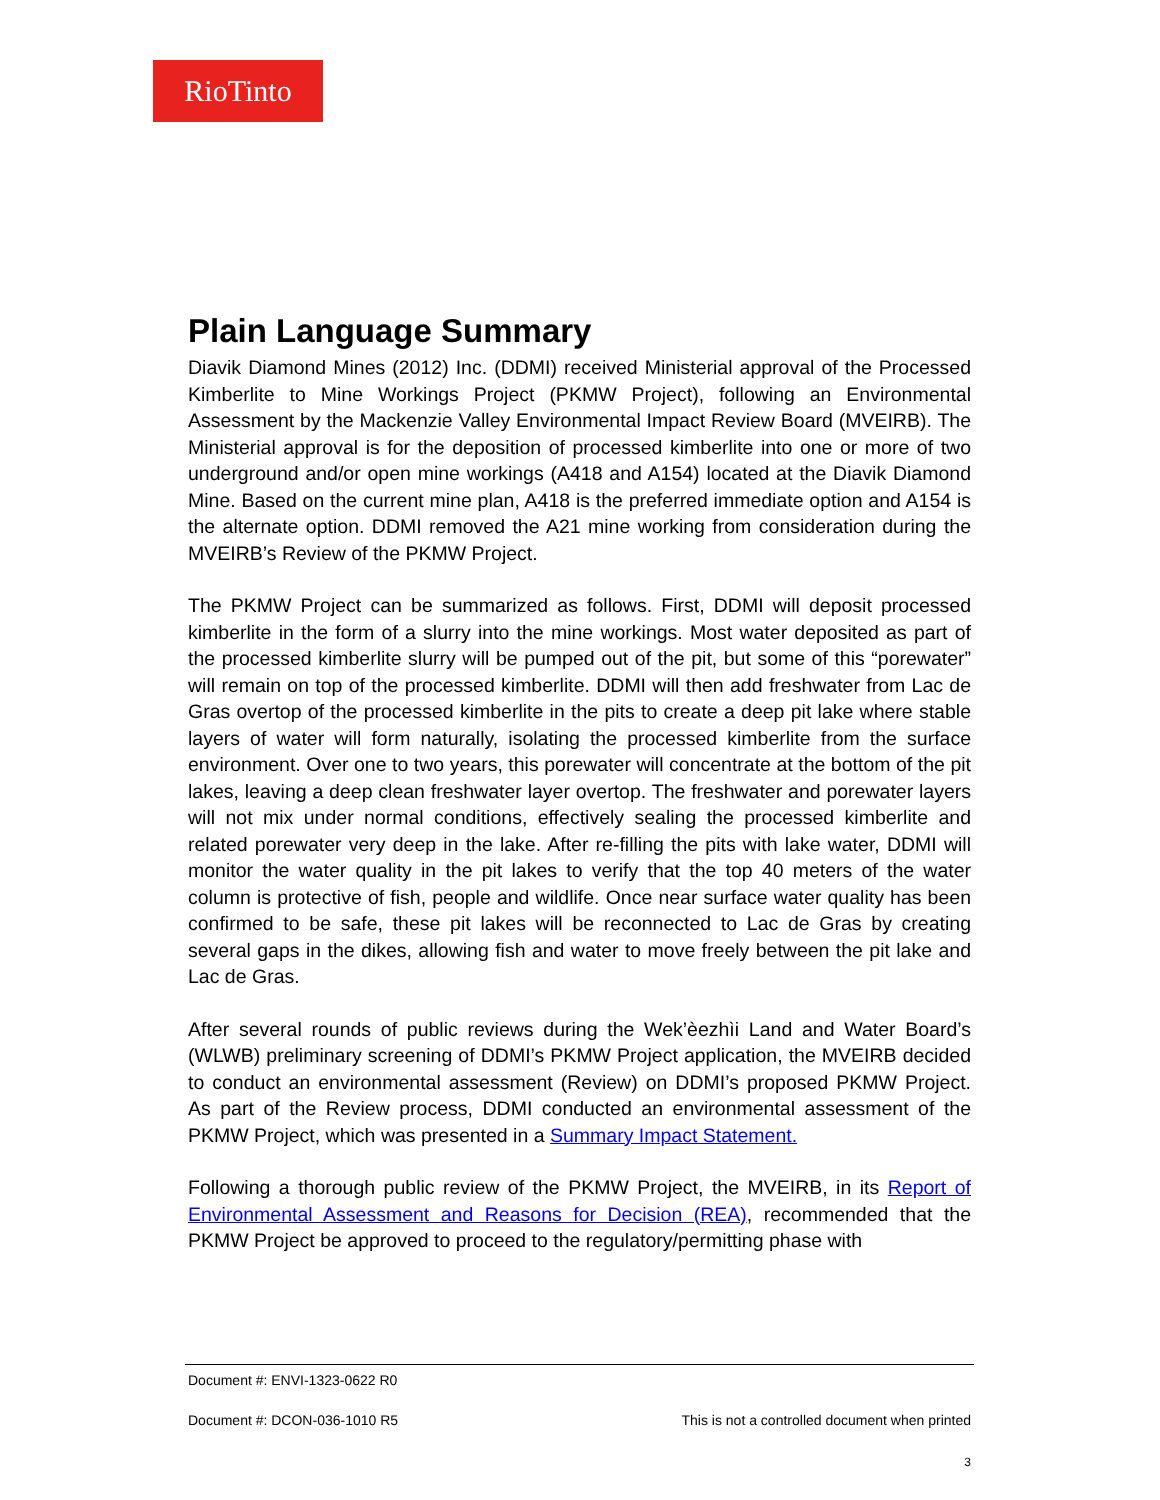RioTinto
Plain Language Summary
Diavik Diamond Mines (2012) Inc. (DDMI) received Ministerial approval of the Processed Kimberlite to Mine Workings Project (PKMW Project), following an Environmental Assessment by the Mackenzie Valley Environmental Impact Review Board (MVEIRB). The Ministerial approval is for the deposition of processed kimberlite into one or more of two underground and/or open mine workings (A418 and A154) located at the Diavik Diamond Mine. Based on the current mine plan, A418 is the preferred immediate option and A154 is the alternate option. DDMI removed the A21 mine working from consideration during the MVEIRB’s Review of the PKMW Project.
The PKMW Project can be summarized as follows. First, DDMI will deposit processed kimberlite in the form of a slurry into the mine workings. Most water deposited as part of the processed kimberlite slurry will be pumped out of the pit, but some of this “porewater” will remain on top of the processed kimberlite. DDMI will then add freshwater from Lac de Gras overtop of the processed kimberlite in the pits to create a deep pit lake where stable layers of water will form naturally, isolating the processed kimberlite from the surface environment. Over one to two years, this porewater will concentrate at the bottom of the pit lakes, leaving a deep clean freshwater layer overtop. The freshwater and porewater layers will not mix under normal conditions, effectively sealing the processed kimberlite and related porewater very deep in the lake. After re-filling the pits with lake water, DDMI will monitor the water quality in the pit lakes to verify that the top 40 meters of the water column is protective of fish, people and wildlife. Once near surface water quality has been confirmed to be safe, these pit lakes will be reconnected to Lac de Gras by creating several gaps in the dikes, allowing fish and water to move freely between the pit lake and Lac de Gras.
After several rounds of public reviews during the Wek’èezhìi Land and Water Board’s (WLWB) preliminary screening of DDMI’s PKMW Project application, the MVEIRB decided to conduct an environmental assessment (Review) on DDMI’s proposed PKMW Project. As part of the Review process, DDMI conducted an environmental assessment of the PKMW Project, which was presented in a Summary Impact Statement.
Following a thorough public review of the PKMW Project, the MVEIRB, in its Report of Environmental Assessment and Reasons for Decision (REA), recommended that the PKMW Project be approved to proceed to the regulatory/permitting phase with
Document #: ENVI-1323-0622 R0
Document #: DCON-036-1010 R5 This is not a controlled document when printed
3